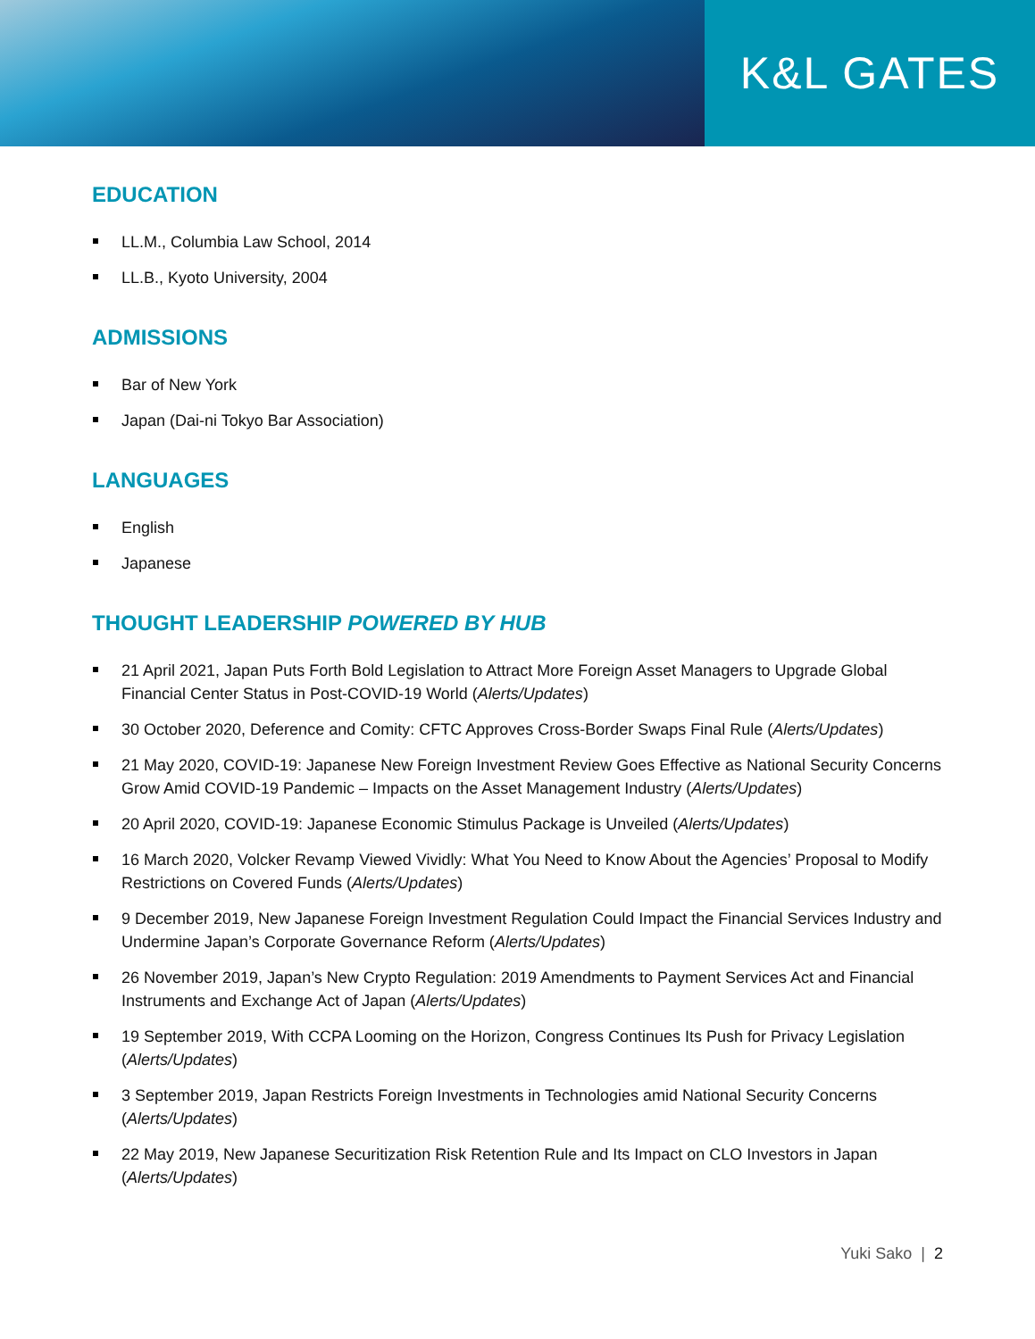K&L GATES
EDUCATION
LL.M., Columbia Law School, 2014
LL.B., Kyoto University, 2004
ADMISSIONS
Bar of New York
Japan (Dai-ni Tokyo Bar Association)
LANGUAGES
English
Japanese
THOUGHT LEADERSHIP POWERED BY HUB
21 April 2021, Japan Puts Forth Bold Legislation to Attract More Foreign Asset Managers to Upgrade Global Financial Center Status in Post-COVID-19 World (Alerts/Updates)
30 October 2020, Deference and Comity: CFTC Approves Cross-Border Swaps Final Rule (Alerts/Updates)
21 May 2020, COVID-19: Japanese New Foreign Investment Review Goes Effective as National Security Concerns Grow Amid COVID-19 Pandemic – Impacts on the Asset Management Industry (Alerts/Updates)
20 April 2020, COVID-19: Japanese Economic Stimulus Package is Unveiled (Alerts/Updates)
16 March 2020, Volcker Revamp Viewed Vividly: What You Need to Know About the Agencies’ Proposal to Modify Restrictions on Covered Funds (Alerts/Updates)
9 December 2019, New Japanese Foreign Investment Regulation Could Impact the Financial Services Industry and Undermine Japan’s Corporate Governance Reform (Alerts/Updates)
26 November 2019, Japan’s New Crypto Regulation: 2019 Amendments to Payment Services Act and Financial Instruments and Exchange Act of Japan (Alerts/Updates)
19 September 2019, With CCPA Looming on the Horizon, Congress Continues Its Push for Privacy Legislation (Alerts/Updates)
3 September 2019, Japan Restricts Foreign Investments in Technologies amid National Security Concerns (Alerts/Updates)
22 May 2019, New Japanese Securitization Risk Retention Rule and Its Impact on CLO Investors in Japan (Alerts/Updates)
Yuki Sako | 2